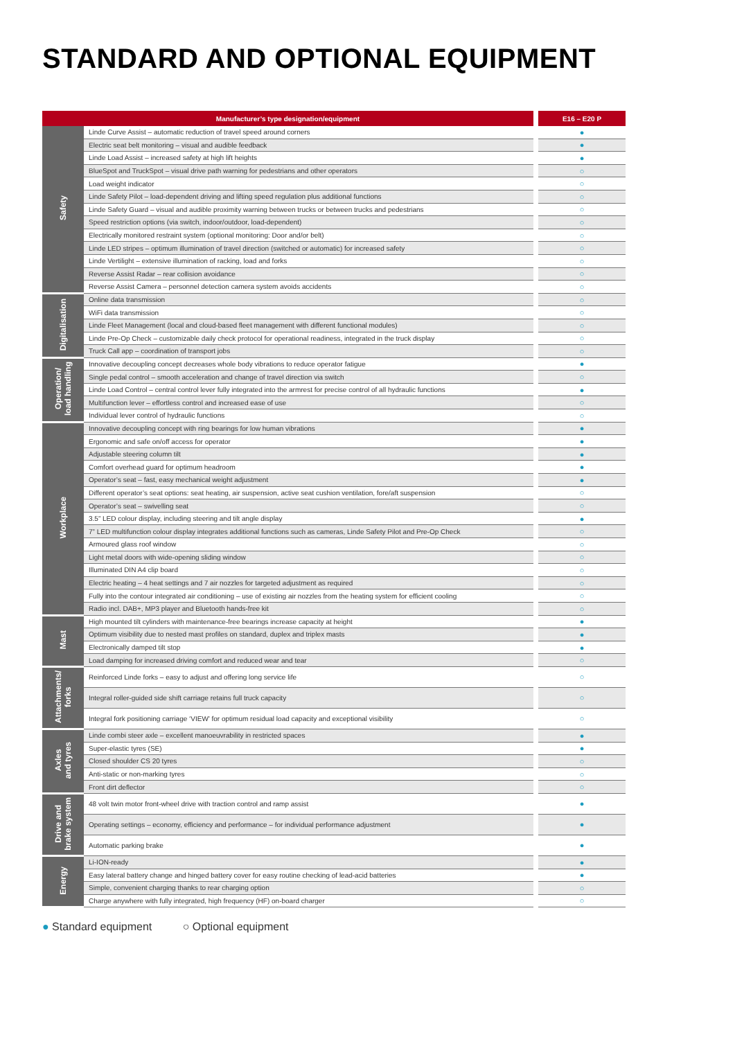STANDARD AND OPTIONAL EQUIPMENT
| Manufacturer’s type designation/equipment | | E16 – E20 P |
| --- | --- | --- |
| Safety | Linde Curve Assist – automatic reduction of travel speed around corners | ● |
| | Electric seat belt monitoring – visual and audible feedback | ● |
| | Linde Load Assist – increased safety at high lift heights | ● |
| | BlueSpot and TruckSpot – visual drive path warning for pedestrians and other operators | ○ |
| | Load weight indicator | ○ |
| | Linde Safety Pilot – load-dependent driving and lifting speed regulation plus additional functions | ○ |
| | Linde Safety Guard – visual and audible proximity warning between trucks or between trucks and pedestrians | ○ |
| | Speed restriction options (via switch, indoor/outdoor, load-dependent) | ○ |
| | Electrically monitored restraint system (optional monitoring: Door and/or belt) | ○ |
| | Linde LED stripes – optimum illumination of travel direction (switched or automatic) for increased safety | ○ |
| | Linde Vertilight – extensive illumination of racking, load and forks | ○ |
| | Reverse Assist Radar – rear collision avoidance | ○ |
| | Reverse Assist Camera – personnel detection camera system avoids accidents | ○ |
| Digitalisation | Online data transmission | ○ |
| | WiFi data transmission | ○ |
| | Linde Fleet Management (local and cloud-based fleet management with different functional modules) | ○ |
| | Linde Pre-Op Check – customizable daily check protocol for operational readiness, integrated in the truck display | ○ |
| | Truck Call app – coordination of transport jobs | ○ |
| Operation/ load handling | Innovative decoupling concept decreases whole body vibrations to reduce operator fatigue | ● |
| | Single pedal control – smooth acceleration and change of travel direction via switch | ○ |
| | Linde Load Control – central control lever fully integrated into the armrest for precise control of all hydraulic functions | ● |
| | Multifunction lever – effortless control and increased ease of use | ○ |
| | Individual lever control of hydraulic functions | ○ |
| Workplace | Innovative decoupling concept with ring bearings for low human vibrations | ● |
| | Ergonomic and safe on/off access for operator | ● |
| | Adjustable steering column tilt | ● |
| | Comfort overhead guard for optimum headroom | ● |
| | Operator’s seat – fast, easy mechanical weight adjustment | ● |
| | Different operator’s seat options: seat heating, air suspension, active seat cushion ventilation, fore/aft suspension | ○ |
| | Operator’s seat – swivelling seat | ○ |
| | 3.5” LED colour display, including steering and tilt angle display | ● |
| | 7” LED multifunction colour display integrates additional functions such as cameras, Linde Safety Pilot and Pre-Op Check | ○ |
| | Armoured glass roof window | ○ |
| | Light metal doors with wide-opening sliding window | ○ |
| | Illuminated DIN A4 clip board | ○ |
| | Electric heating – 4 heat settings and 7 air nozzles for targeted adjustment as required | ○ |
| | Fully into the contour integrated air conditioning – use of existing air nozzles from the heating system for efficient cooling | ○ |
| | Radio incl. DAB+, MP3 player and Bluetooth hands-free kit | ○ |
| Mast | High mounted tilt cylinders with maintenance-free bearings increase capacity at height | ● |
| | Optimum visibility due to nested mast profiles on standard, duplex and triplex masts | ● |
| | Electronically damped tilt stop | ● |
| | Load damping for increased driving comfort and reduced wear and tear | ○ |
| Attachments/ forks | Reinforced Linde forks – easy to adjust and offering long service life | ○ |
| | Integral roller-guided side shift carriage retains full truck capacity | ○ |
| | Integral fork positioning carriage ‘VIEW’ for optimum residual load capacity and exceptional visibility | ○ |
| Axles and tyres | Linde combi steer axle – excellent manoeuvrability in restricted spaces | ● |
| | Super-elastic tyres (SE) | ● |
| | Closed shoulder CS 20 tyres | ○ |
| | Anti-static or non-marking tyres | ○ |
| | Front dirt deflector | ○ |
| Drive and brake system | 48 volt twin motor front-wheel drive with traction control and ramp assist | ● |
| | Operating settings – economy, efficiency and performance – for individual performance adjustment | ● |
| | Automatic parking brake | ● |
| Energy | Li-ION-ready | ● |
| | Easy lateral battery change and hinged battery cover for easy routine checking of lead-acid batteries | ● |
| | Simple, convenient charging thanks to rear charging option | ○ |
| | Charge anywhere with fully integrated, high frequency (HF) on-board charger | ○ |
● Standard equipment ○ Optional equipment